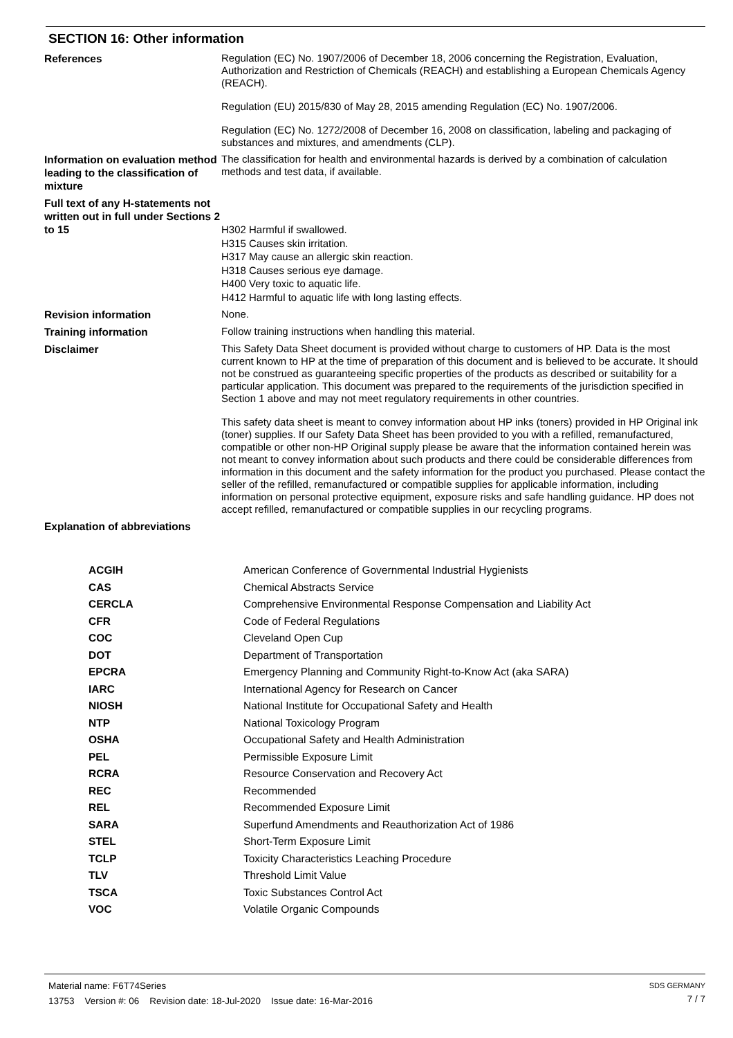SECTION 16: Other information
| References | Regulation (EC) No. 1907/2006 of December 18, 2006 concerning the Registration, Evaluation, Authorization and Restriction of Chemicals (REACH) and establishing a European Chemicals Agency (REACH). Regulation (EU) 2015/830 of May 28, 2015 amending Regulation (EC) No. 1907/2006. Regulation (EC) No. 1272/2008 of December 16, 2008 on classification, labeling and packaging of substances and mixtures, and amendments (CLP). |
| Information on evaluation method leading to the classification of mixture | The classification for health and environmental hazards is derived by a combination of calculation methods and test data, if available. |
| Full text of any H-statements not written out in full under Sections 2 to 15 | H302 Harmful if swallowed. H315 Causes skin irritation. H317 May cause an allergic skin reaction. H318 Causes serious eye damage. H400 Very toxic to aquatic life. H412 Harmful to aquatic life with long lasting effects. |
| Revision information | None. |
| Training information | Follow training instructions when handling this material. |
| Disclaimer | This Safety Data Sheet document is provided without charge to customers of HP. Data is the most current known to HP at the time of preparation of this document and is believed to be accurate. It should not be construed as guaranteeing specific properties of the products as described or suitability for a particular application. This document was prepared to the requirements of the jurisdiction specified in Section 1 above and may not meet regulatory requirements in other countries. This safety data sheet is meant to convey information about HP inks (toners) provided in HP Original ink (toner) supplies. If our Safety Data Sheet has been provided to you with a refilled, remanufactured, compatible or other non-HP Original supply please be aware that the information contained herein was not meant to convey information about such products and there could be considerable differences from information in this document and the safety information for the product you purchased. Please contact the seller of the refilled, remanufactured or compatible supplies for applicable information, including information on personal protective equipment, exposure risks and safe handling guidance. HP does not accept refilled, remanufactured or compatible supplies in our recycling programs. |
| Explanation of abbreviations | |
| ACGIH | American Conference of Governmental Industrial Hygienists |
| CAS | Chemical Abstracts Service |
| CERCLA | Comprehensive Environmental Response Compensation and Liability Act |
| CFR | Code of Federal Regulations |
| COC | Cleveland Open Cup |
| DOT | Department of Transportation |
| EPCRA | Emergency Planning and Community Right-to-Know Act (aka SARA) |
| IARC | International Agency for Research on Cancer |
| NIOSH | National Institute for Occupational Safety and Health |
| NTP | National Toxicology Program |
| OSHA | Occupational Safety and Health Administration |
| PEL | Permissible Exposure Limit |
| RCRA | Resource Conservation and Recovery Act |
| REC | Recommended |
| REL | Recommended Exposure Limit |
| SARA | Superfund Amendments and Reauthorization Act of 1986 |
| STEL | Short-Term Exposure Limit |
| TCLP | Toxicity Characteristics Leaching Procedure |
| TLV | Threshold Limit Value |
| TSCA | Toxic Substances Control Act |
| VOC | Volatile Organic Compounds |
Material name: F6T74Series
13753 Version #: 06 Revision date: 18-Jul-2020 Issue date: 16-Mar-2016
SDS GERMANY
7 / 7